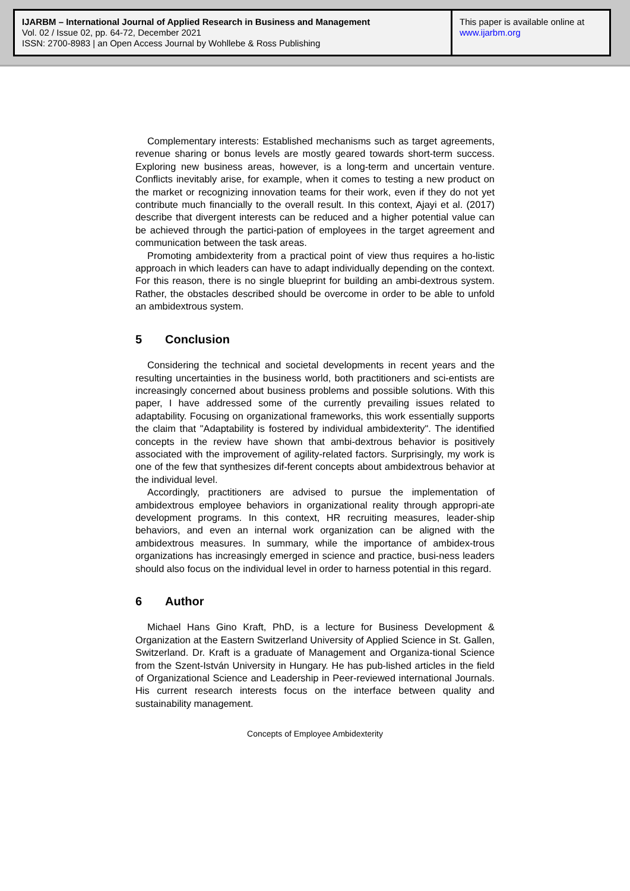IJARBM – International Journal of Applied Research in Business and Management
Vol. 02 / Issue 02, pp. 64-72, December 2021
ISSN: 2700-8983 | an Open Access Journal by Wohllebe & Ross Publishing
This paper is available online at
www.ijarbm.org
Complementary interests: Established mechanisms such as target agreements, revenue sharing or bonus levels are mostly geared towards short-term success. Exploring new business areas, however, is a long-term and uncertain venture. Conflicts inevitably arise, for example, when it comes to testing a new product on the market or recognizing innovation teams for their work, even if they do not yet contribute much financially to the overall result. In this context, Ajayi et al. (2017) describe that divergent interests can be reduced and a higher potential value can be achieved through the partici-pation of employees in the target agreement and communication between the task areas.
Promoting ambidexterity from a practical point of view thus requires a ho-listic approach in which leaders can have to adapt individually depending on the context. For this reason, there is no single blueprint for building an ambi-dextrous system. Rather, the obstacles described should be overcome in order to be able to unfold an ambidextrous system.
5 Conclusion
Considering the technical and societal developments in recent years and the resulting uncertainties in the business world, both practitioners and sci-entists are increasingly concerned about business problems and possible solutions. With this paper, I have addressed some of the currently prevailing issues related to adaptability. Focusing on organizational frameworks, this work essentially supports the claim that "Adaptability is fostered by individual ambidexterity". The identified concepts in the review have shown that ambi-dextrous behavior is positively associated with the improvement of agility-related factors. Surprisingly, my work is one of the few that synthesizes dif-ferent concepts about ambidextrous behavior at the individual level.
Accordingly, practitioners are advised to pursue the implementation of ambidextrous employee behaviors in organizational reality through appropri-ate development programs. In this context, HR recruiting measures, leader-ship behaviors, and even an internal work organization can be aligned with the ambidextrous measures. In summary, while the importance of ambidex-trous organizations has increasingly emerged in science and practice, busi-ness leaders should also focus on the individual level in order to harness potential in this regard.
6 Author
Michael Hans Gino Kraft, PhD, is a lecture for Business Development & Organization at the Eastern Switzerland University of Applied Science in St. Gallen, Switzerland. Dr. Kraft is a graduate of Management and Organiza-tional Science from the Szent-István University in Hungary. He has pub-lished articles in the field of Organizational Science and Leadership in Peer-reviewed international Journals. His current research interests focus on the interface between quality and sustainability management.
Concepts of Employee Ambidexterity